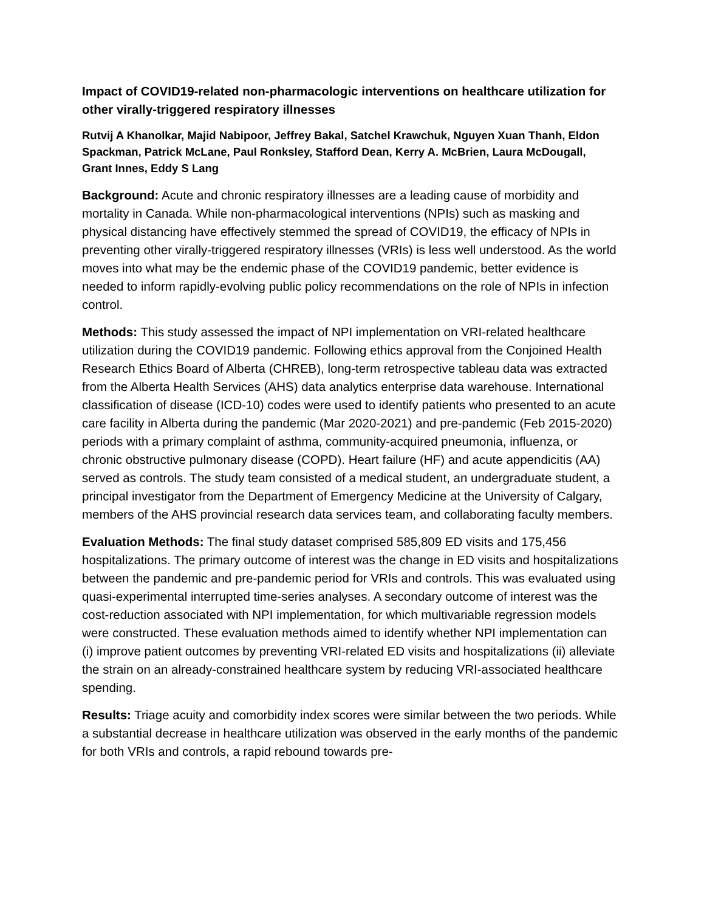Impact of COVID19-related non-pharmacologic interventions on healthcare utilization for other virally-triggered respiratory illnesses
Rutvij A Khanolkar, Majid Nabipoor, Jeffrey Bakal, Satchel Krawchuk, Nguyen Xuan Thanh, Eldon Spackman, Patrick McLane, Paul Ronksley, Stafford Dean, Kerry A. McBrien, Laura McDougall, Grant Innes, Eddy S Lang
Background: Acute and chronic respiratory illnesses are a leading cause of morbidity and mortality in Canada. While non-pharmacological interventions (NPIs) such as masking and physical distancing have effectively stemmed the spread of COVID19, the efficacy of NPIs in preventing other virally-triggered respiratory illnesses (VRIs) is less well understood. As the world moves into what may be the endemic phase of the COVID19 pandemic, better evidence is needed to inform rapidly-evolving public policy recommendations on the role of NPIs in infection control.
Methods: This study assessed the impact of NPI implementation on VRI-related healthcare utilization during the COVID19 pandemic. Following ethics approval from the Conjoined Health Research Ethics Board of Alberta (CHREB), long-term retrospective tableau data was extracted from the Alberta Health Services (AHS) data analytics enterprise data warehouse. International classification of disease (ICD-10) codes were used to identify patients who presented to an acute care facility in Alberta during the pandemic (Mar 2020-2021) and pre-pandemic (Feb 2015-2020) periods with a primary complaint of asthma, community-acquired pneumonia, influenza, or chronic obstructive pulmonary disease (COPD). Heart failure (HF) and acute appendicitis (AA) served as controls. The study team consisted of a medical student, an undergraduate student, a principal investigator from the Department of Emergency Medicine at the University of Calgary, members of the AHS provincial research data services team, and collaborating faculty members.
Evaluation Methods: The final study dataset comprised 585,809 ED visits and 175,456 hospitalizations. The primary outcome of interest was the change in ED visits and hospitalizations between the pandemic and pre-pandemic period for VRIs and controls. This was evaluated using quasi-experimental interrupted time-series analyses. A secondary outcome of interest was the cost-reduction associated with NPI implementation, for which multivariable regression models were constructed. These evaluation methods aimed to identify whether NPI implementation can (i) improve patient outcomes by preventing VRI-related ED visits and hospitalizations (ii) alleviate the strain on an already-constrained healthcare system by reducing VRI-associated healthcare spending.
Results: Triage acuity and comorbidity index scores were similar between the two periods. While a substantial decrease in healthcare utilization was observed in the early months of the pandemic for both VRIs and controls, a rapid rebound towards pre-